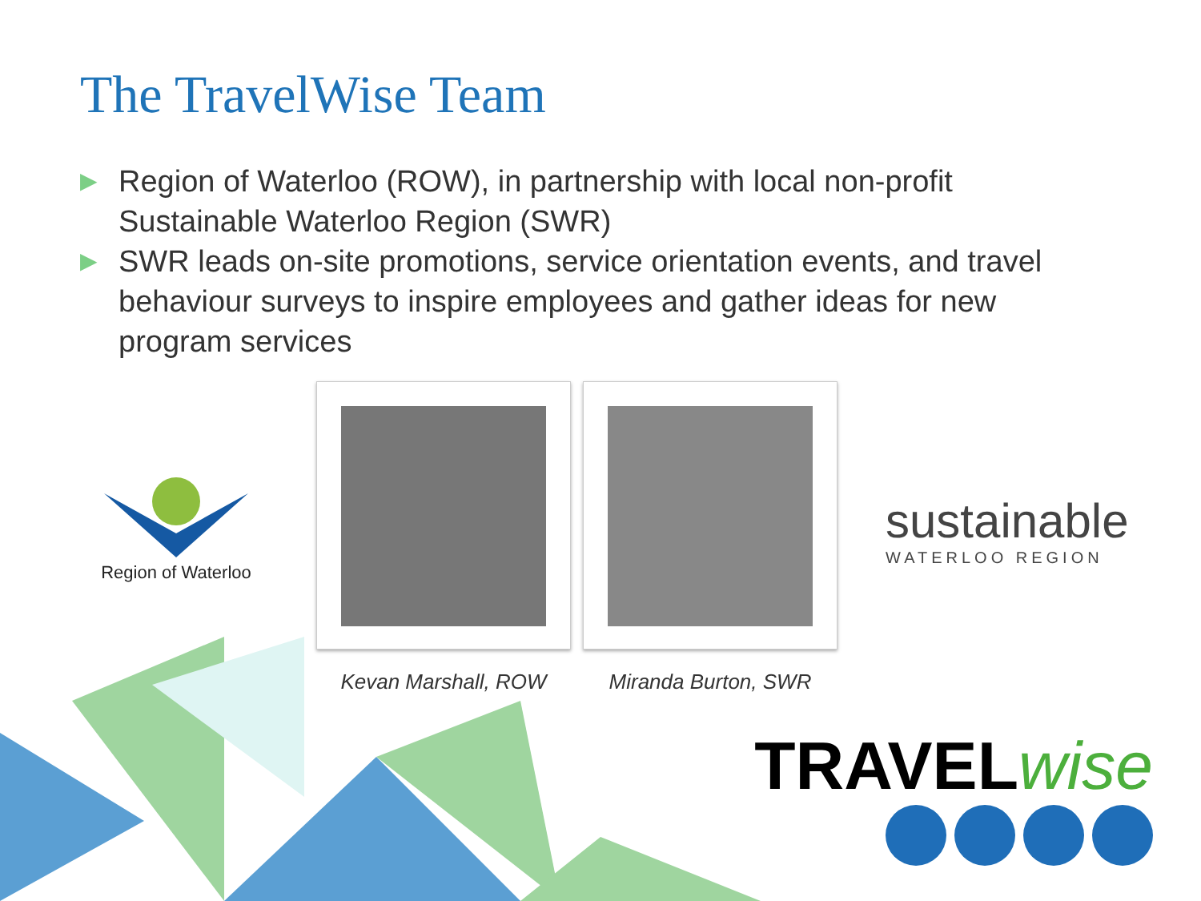The TravelWise Team
▶ Region of Waterloo (ROW), in partnership with local non-profit Sustainable Waterloo Region (SWR)
▶ SWR leads on-site promotions, service orientation events, and travel behaviour surveys to inspire employees and gather ideas for new program services
Region of Waterloo
Kevan Marshall, ROW Miranda Burton, SWR
sustainable
WATERLOO REGION
TRAVELwise